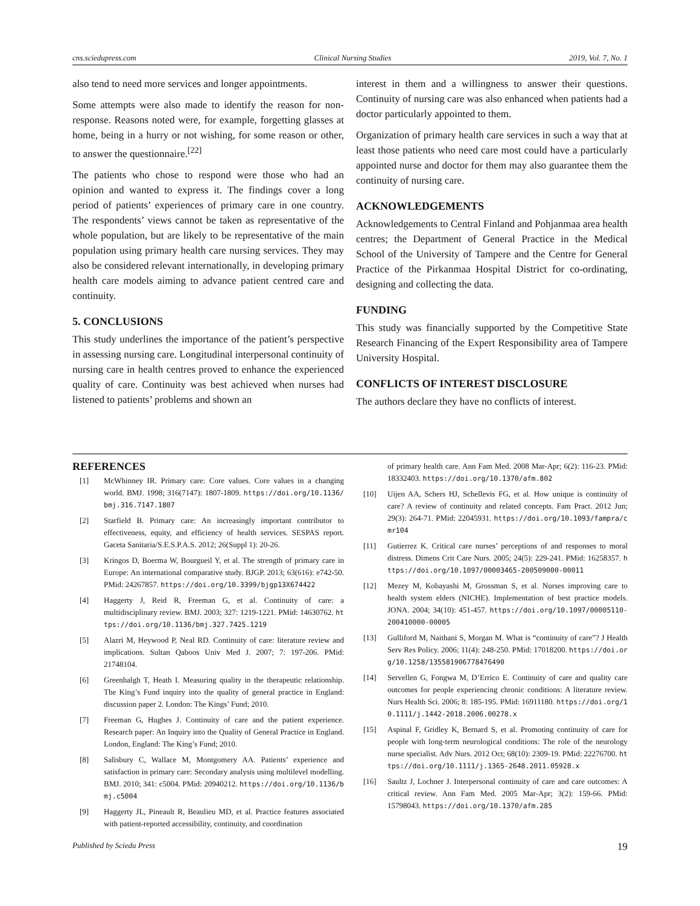cns.sciedupress.com Clinical Nursing Studies 2019, Vol. 7, No. 1
also tend to need more services and longer appointments.
Some attempts were also made to identify the reason for non-response. Reasons noted were, for example, forgetting glasses at home, being in a hurry or not wishing, for some reason or other, to answer the questionnaire.<sup>[22]</sup>
The patients who chose to respond were those who had an opinion and wanted to express it. The findings cover a long period of patients’ experiences of primary care in one country. The respondents’ views cannot be taken as representative of the whole population, but are likely to be representative of the main population using primary health care nursing services. They may also be considered relevant internationally, in developing primary health care models aiming to advance patient centred care and continuity.
5. CONCLUSIONS
This study underlines the importance of the patient’s perspective in assessing nursing care. Longitudinal interpersonal continuity of nursing care in health centres proved to enhance the experienced quality of care. Continuity was best achieved when nurses had listened to patients’ problems and shown an
interest in them and a willingness to answer their questions. Continuity of nursing care was also enhanced when patients had a doctor particularly appointed to them.
Organization of primary health care services in such a way that at least those patients who need care most could have a particularly appointed nurse and doctor for them may also guarantee them the continuity of nursing care.
ACKNOWLEDGEMENTS
Acknowledgements to Central Finland and Pohjanmaa area health centres; the Department of General Practice in the Medical School of the University of Tampere and the Centre for General Practice of the Pirkanmaa Hospital District for co-ordinating, designing and collecting the data.
FUNDING
This study was financially supported by the Competitive State Research Financing of the Expert Responsibility area of Tampere University Hospital.
CONFLICTS OF INTEREST DISCLOSURE
The authors declare they have no conflicts of interest.
REFERENCES
[1] McWhinney IR. Primary care: Core values. Core values in a changing world. BMJ. 1998; 316(7147): 1807-1809. https://doi.org/10.1136/bmj.316.7147.1807
[2] Starfield B. Primary care: An increasingly important contributor to effectiveness, equity, and efficiency of health services. SESPAS report. Gaceta Sanitaria/S.E.S.P.A.S. 2012; 26(Suppl 1): 20-26.
[3] Kringos D, Boerma W, Bourgueil Y, et al. The strength of primary care in Europe: An international comparative study. BJGP. 2013; 63(616): e742-50. PMid: 24267857. https://doi.org/10.3399/bjgp13X674422
[4] Haggerty J, Reid R, Freeman G, et al. Continuity of care: a multidisciplinary review. BMJ. 2003; 327: 1219-1221. PMid: 14630762. https://doi.org/10.1136/bmj.327.7425.1219
[5] Alazri M, Heywood P, Neal RD. Continuity of care: literature review and implications. Sultan Qaboos Univ Med J. 2007; 7: 197-206. PMid: 21748104.
[6] Greenhalgh T, Heath I. Measuring quality in the therapeutic relationship. The King’s Fund inquiry into the quality of general practice in England: discussion paper 2. London: The Kings’ Fund; 2010.
[7] Freeman G, Hughes J. Continuity of care and the patient experience. Research paper: An Inquiry into the Quality of General Practice in England. London, England: The King’s Fund; 2010.
[8] Salisbury C, Wallace M, Montgomery AA. Patients’ experience and satisfaction in primary care: Secondary analysis using multilevel modelling. BMJ. 2010; 341: c5004. PMid: 20940212. https://doi.org/10.1136/bmj.c5004
[9] Haggerty JL, Pineault R, Beaulieu MD, et al. Practice features associated with patient-reported accessibility, continuity, and coordination
of primary health care. Ann Fam Med. 2008 Mar-Apr; 6(2): 116-23. PMid: 18332403. https://doi.org/10.1370/afm.802
[10] Uijen AA, Schers HJ, Schellevis FG, et al. How unique is continuity of care? A review of continuity and related concepts. Fam Pract. 2012 Jun; 29(3): 264-71. PMid: 22045931. https://doi.org/10.1093/fampra/cmr104
[11] Gutierrez K. Critical care nurses’ perceptions of and responses to moral distress. Dimens Crit Care Nurs. 2005; 24(5): 229-241. PMid: 16258357. https://doi.org/10.1097/00003465-200509000-00011
[12] Mezey M, Kobayashi M, Grossman S, et al. Nurses improving care to health system elders (NICHE). Implementation of best practice models. JONA. 2004; 34(10): 451-457. https://doi.org/10.1097/00005110-200410000-00005
[13] Gulliford M, Naithani S, Morgan M. What is “continuity of care”? J Health Serv Res Policy. 2006; 11(4): 248-250. PMid: 17018200. https://doi.org/10.1258/135581906778476490
[14] Servellen G, Fongwa M, D’Errico E. Continuity of care and quality care outcomes for people experiencing chronic conditions: A literature review. Nurs Health Sci. 2006; 8: 185-195. PMid: 16911180. https://doi.org/10.1111/j.1442-2018.2006.00278.x
[15] Aspinal F, Gridley K, Bernard S, et al. Promoting continuity of care for people with long-term neurological conditions: The role of the neurology nurse specialist. Adv Nurs. 2012 Oct; 68(10): 2309-19. PMid: 22276700. https://doi.org/10.1111/j.1365-2648.2011.05928.x
[16] Saultz J, Lochner J. Interpersonal continuity of care and care outcomes: A critical review. Ann Fam Med. 2005 Mar-Apr; 3(2): 159-66. PMid: 15798043. https://doi.org/10.1370/afm.285
Published by Sciedu Press 19